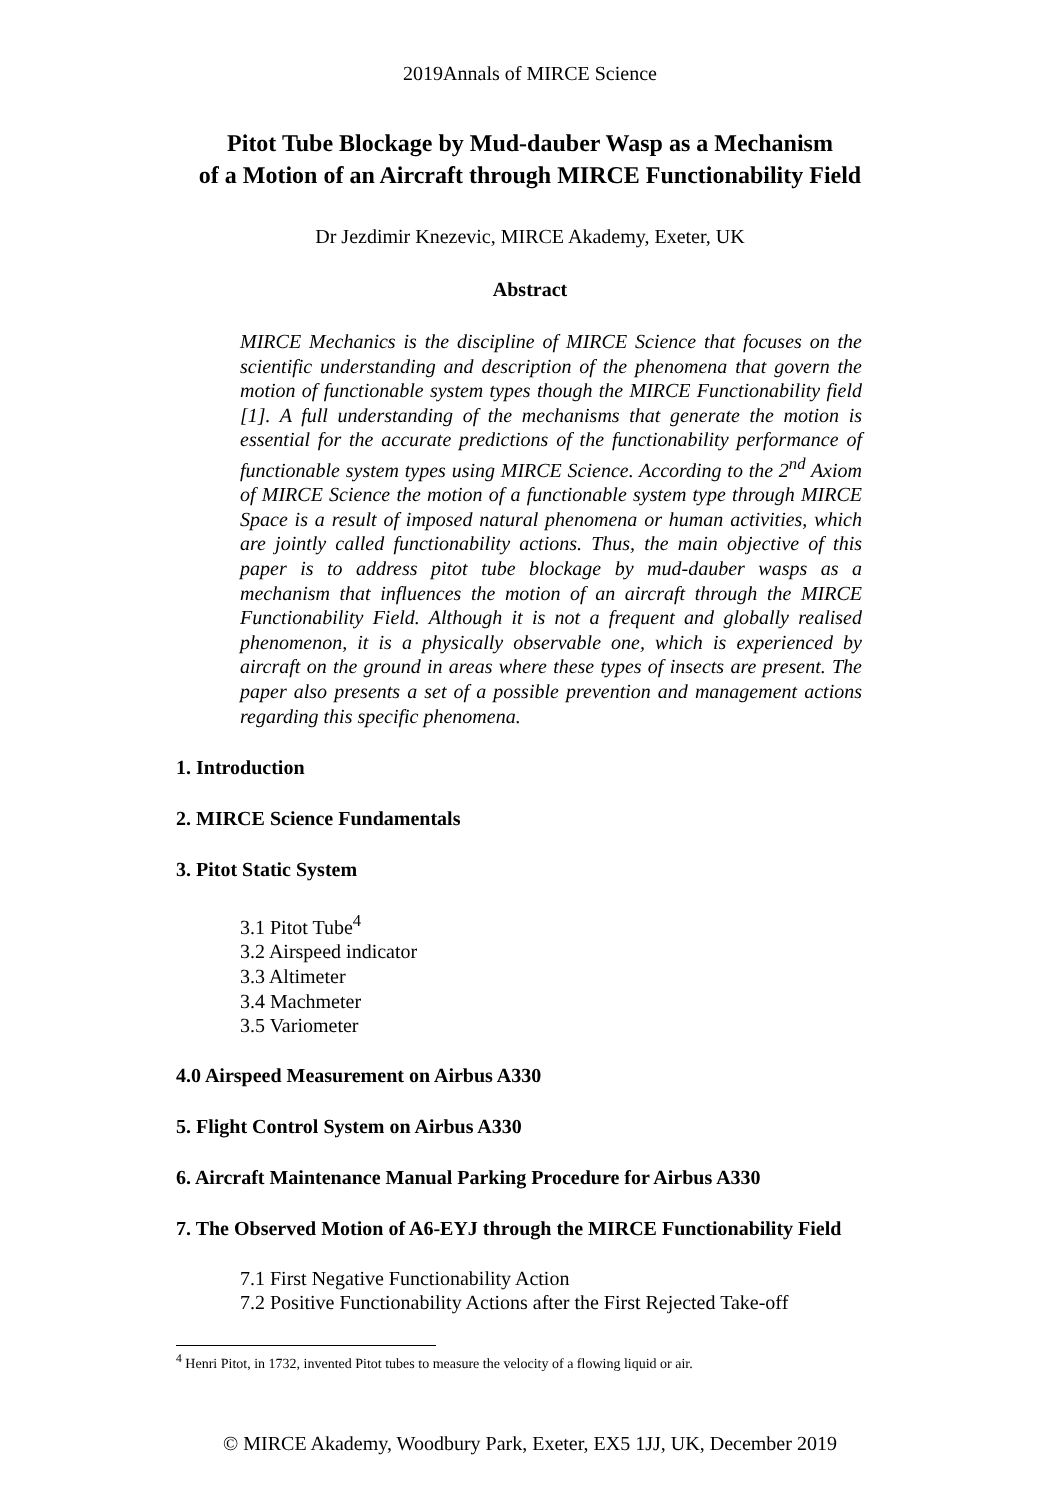2019Annals of MIRCE Science
Pitot Tube Blockage by Mud-dauber Wasp as a Mechanism
of a Motion of an Aircraft through MIRCE Functionability Field
Dr Jezdimir Knezevic, MIRCE Akademy, Exeter, UK
Abstract
MIRCE Mechanics is the discipline of MIRCE Science that focuses on the scientific understanding and description of the phenomena that govern the motion of functionable system types though the MIRCE Functionability field [1]. A full understanding of the mechanisms that generate the motion is essential for the accurate predictions of the functionability performance of functionable system types using MIRCE Science. According to the 2<sup>nd</sup> Axiom of MIRCE Science the motion of a functionable system type through MIRCE Space is a result of imposed natural phenomena or human activities, which are jointly called functionability actions. Thus, the main objective of this paper is to address pitot tube blockage by mud-dauber wasps as a mechanism that influences the motion of an aircraft through the MIRCE Functionability Field. Although it is not a frequent and globally realised phenomenon, it is a physically observable one, which is experienced by aircraft on the ground in areas where these types of insects are present. The paper also presents a set of a possible prevention and management actions regarding this specific phenomena.
1. Introduction
2. MIRCE Science Fundamentals
3. Pitot Static System
3.1 Pitot Tube<sup>4</sup>
3.2 Airspeed indicator
3.3 Altimeter
3.4 Machmeter
3.5 Variometer
4.0 Airspeed Measurement on Airbus A330
5. Flight Control System on Airbus A330
6. Aircraft Maintenance Manual Parking Procedure for Airbus A330
7. The Observed Motion of A6-EYJ through the MIRCE Functionability Field
7.1 First Negative Functionability Action
7.2 Positive Functionability Actions after the First Rejected Take-off
<sup>4</sup> Henri Pitot, in 1732, invented Pitot tubes to measure the velocity of a flowing liquid or air.
© MIRCE Akademy, Woodbury Park, Exeter, EX5 1JJ, UK, December 2019